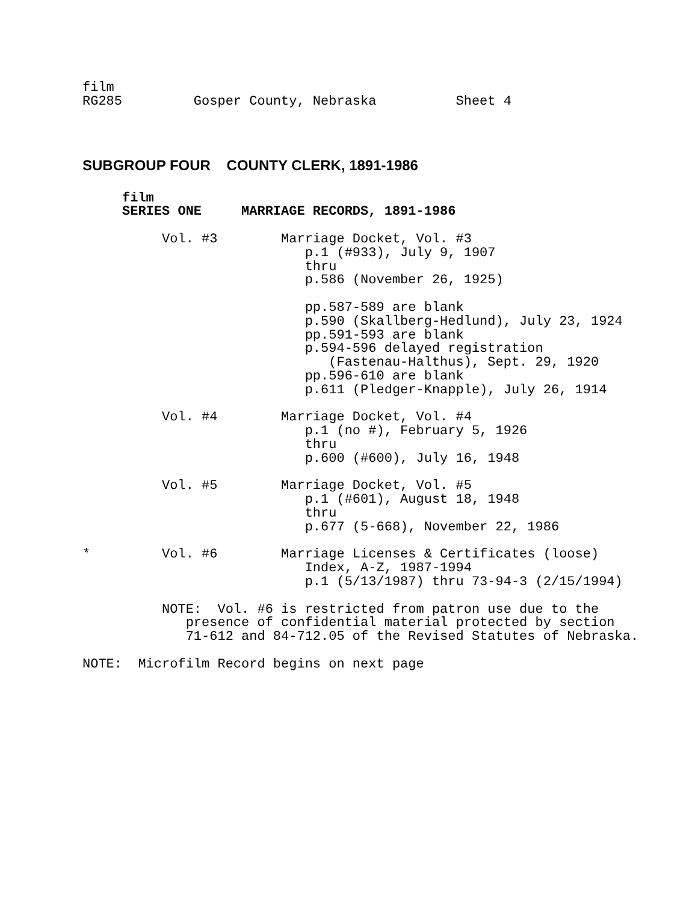film RG285 Gosper County, Nebraska Sheet 4
SUBGROUP FOUR COUNTY CLERK, 1891-1986
film SERIES ONE MARRIAGE RECORDS, 1891-1986 Vol. #3 Marriage Docket, Vol. #3 p.1 (#933), July 9, 1907 thru p.586 (November 26, 1925) pp.587-589 are blank p.590 (Skallberg-Hedlund), July 23, 1924 pp.591-593 are blank p.594-596 delayed registration (Fastenau-Halthus), Sept. 29, 1920 pp.596-610 are blank p.611 (Pledger-Knapple), July 26, 1914 Vol. #4 Marriage Docket, Vol. #4 p.1 (no #), February 5, 1926 thru p.600 (#600), July 16, 1948 Vol. #5 Marriage Docket, Vol. #5 p.1 (#601), August 18, 1948 thru p.677 (5-668), November 22, 1986 * Vol. #6 Marriage Licenses & Certificates (loose) Index, A-Z, 1987-1994 p.1 (5/13/1987) thru 73-94-3 (2/15/1994) NOTE: Vol. #6 is restricted from patron use due to the presence of confidential material protected by section 71-612 and 84-712.05 of the Revised Statutes of Nebraska. NOTE: Microfilm Record begins on next page